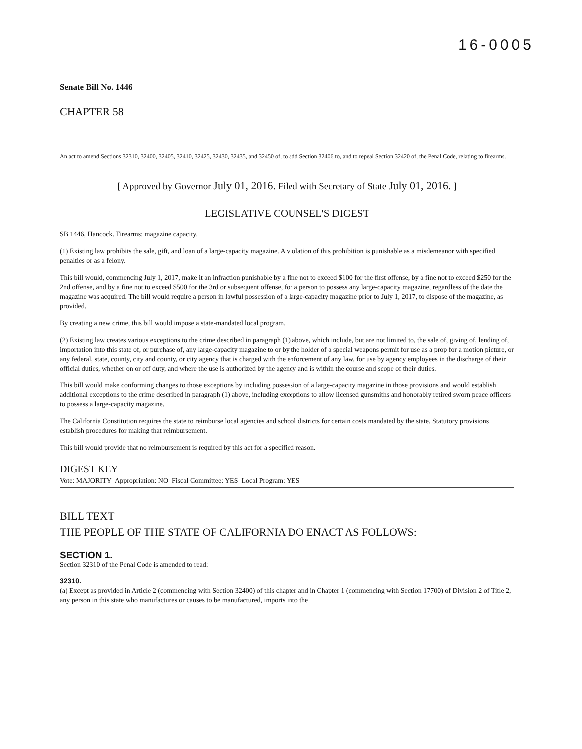16-0005
Senate Bill No. 1446
CHAPTER 58
An act to amend Sections 32310, 32400, 32405, 32410, 32425, 32430, 32435, and 32450 of, to add Section 32406 to, and to repeal Section 32420 of, the Penal Code, relating to firearms.
[ Approved by Governor July 01, 2016. Filed with Secretary of State July 01, 2016. ]
LEGISLATIVE COUNSEL'S DIGEST
SB 1446, Hancock. Firearms: magazine capacity.
(1) Existing law prohibits the sale, gift, and loan of a large-capacity magazine. A violation of this prohibition is punishable as a misdemeanor with specified penalties or as a felony.
This bill would, commencing July 1, 2017, make it an infraction punishable by a fine not to exceed $100 for the first offense, by a fine not to exceed $250 for the 2nd offense, and by a fine not to exceed $500 for the 3rd or subsequent offense, for a person to possess any large-capacity magazine, regardless of the date the magazine was acquired. The bill would require a person in lawful possession of a large-capacity magazine prior to July 1, 2017, to dispose of the magazine, as provided.
By creating a new crime, this bill would impose a state-mandated local program.
(2) Existing law creates various exceptions to the crime described in paragraph (1) above, which include, but are not limited to, the sale of, giving of, lending of, importation into this state of, or purchase of, any large-capacity magazine to or by the holder of a special weapons permit for use as a prop for a motion picture, or any federal, state, county, city and county, or city agency that is charged with the enforcement of any law, for use by agency employees in the discharge of their official duties, whether on or off duty, and where the use is authorized by the agency and is within the course and scope of their duties.
This bill would make conforming changes to those exceptions by including possession of a large-capacity magazine in those provisions and would establish additional exceptions to the crime described in paragraph (1) above, including exceptions to allow licensed gunsmiths and honorably retired sworn peace officers to possess a large-capacity magazine.
The California Constitution requires the state to reimburse local agencies and school districts for certain costs mandated by the state. Statutory provisions establish procedures for making that reimbursement.
This bill would provide that no reimbursement is required by this act for a specified reason.
DIGEST KEY
Vote: MAJORITY Appropriation: NO Fiscal Committee: YES Local Program: YES
BILL TEXT
THE PEOPLE OF THE STATE OF CALIFORNIA DO ENACT AS FOLLOWS:
SECTION 1.
Section 32310 of the Penal Code is amended to read:
32310.
(a) Except as provided in Article 2 (commencing with Section 32400) of this chapter and in Chapter 1 (commencing with Section 17700) of Division 2 of Title 2, any person in this state who manufactures or causes to be manufactured, imports into the